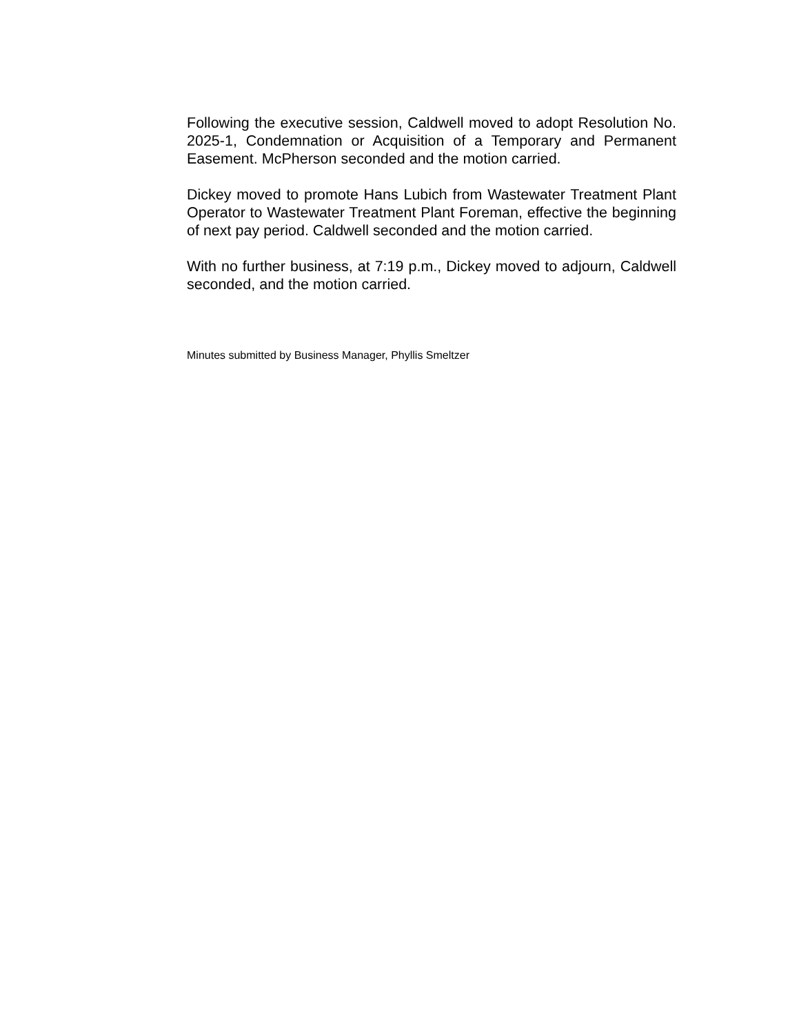Following the executive session, Caldwell moved to adopt Resolution No. 2025-1, Condemnation or Acquisition of a Temporary and Permanent Easement. McPherson seconded and the motion carried.
Dickey moved to promote Hans Lubich from Wastewater Treatment Plant Operator to Wastewater Treatment Plant Foreman, effective the beginning of next pay period. Caldwell seconded and the motion carried.
With no further business, at 7:19 p.m., Dickey moved to adjourn, Caldwell seconded, and the motion carried.
Minutes submitted by Business Manager, Phyllis Smeltzer